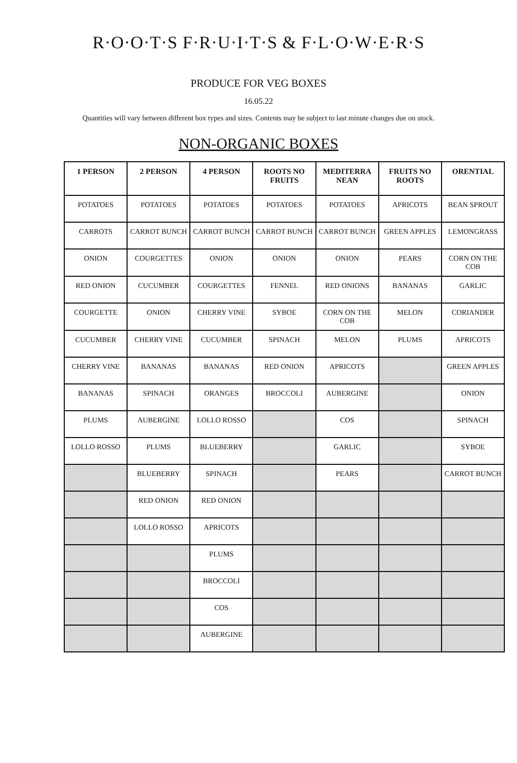R·O·O·T·S F·R·U·I·T·S & F·L·O·W·E·R·S
PRODUCE FOR VEG BOXES
16.05.22
Quantities will vary between different box types and sizes. Contents may be subject to last minute changes due on stock.
NON-ORGANIC BOXES
| 1 PERSON | 2 PERSON | 4 PERSON | ROOTS NO FRUITS | MEDITERRA NEAN | FRUITS NO ROOTS | ORENTIAL |
| --- | --- | --- | --- | --- | --- | --- |
| POTATOES | POTATOES | POTATOES | POTATOES | POTATOES | APRICOTS | BEAN SPROUT |
| CARROTS | CARROT BUNCH | CARROT BUNCH | CARROT BUNCH | CARROT BUNCH | GREEN APPLES | LEMONGRASS |
| ONION | COURGETTES | ONION | ONION | ONION | PEARS | CORN ON THE COB |
| RED ONION | CUCUMBER | COURGETTES | FENNEL | RED ONIONS | BANANAS | GARLIC |
| COURGETTE | ONION | CHERRY VINE | SYBOE | CORN ON THE COB | MELON | CORIANDER |
| CUCUMBER | CHERRY VINE | CUCUMBER | SPINACH | MELON | PLUMS | APRICOTS |
| CHERRY VINE | BANANAS | BANANAS | RED ONION | APRICOTS | | GREEN APPLES |
| BANANAS | SPINACH | ORANGES | BROCCOLI | AUBERGINE | | ONION |
| PLUMS | AUBERGINE | LOLLO ROSSO | | COS | | SPINACH |
| LOLLO ROSSO | PLUMS | BLUEBERRY | | GARLIC | | SYBOE |
| | BLUEBERRY | SPINACH | | PEARS | | CARROT BUNCH |
| | RED ONION | RED ONION | | | | |
| | LOLLO ROSSO | APRICOTS | | | | |
| | | PLUMS | | | | |
| | | BROCCOLI | | | | |
| | | COS | | | | |
| | | AUBERGINE | | | | |